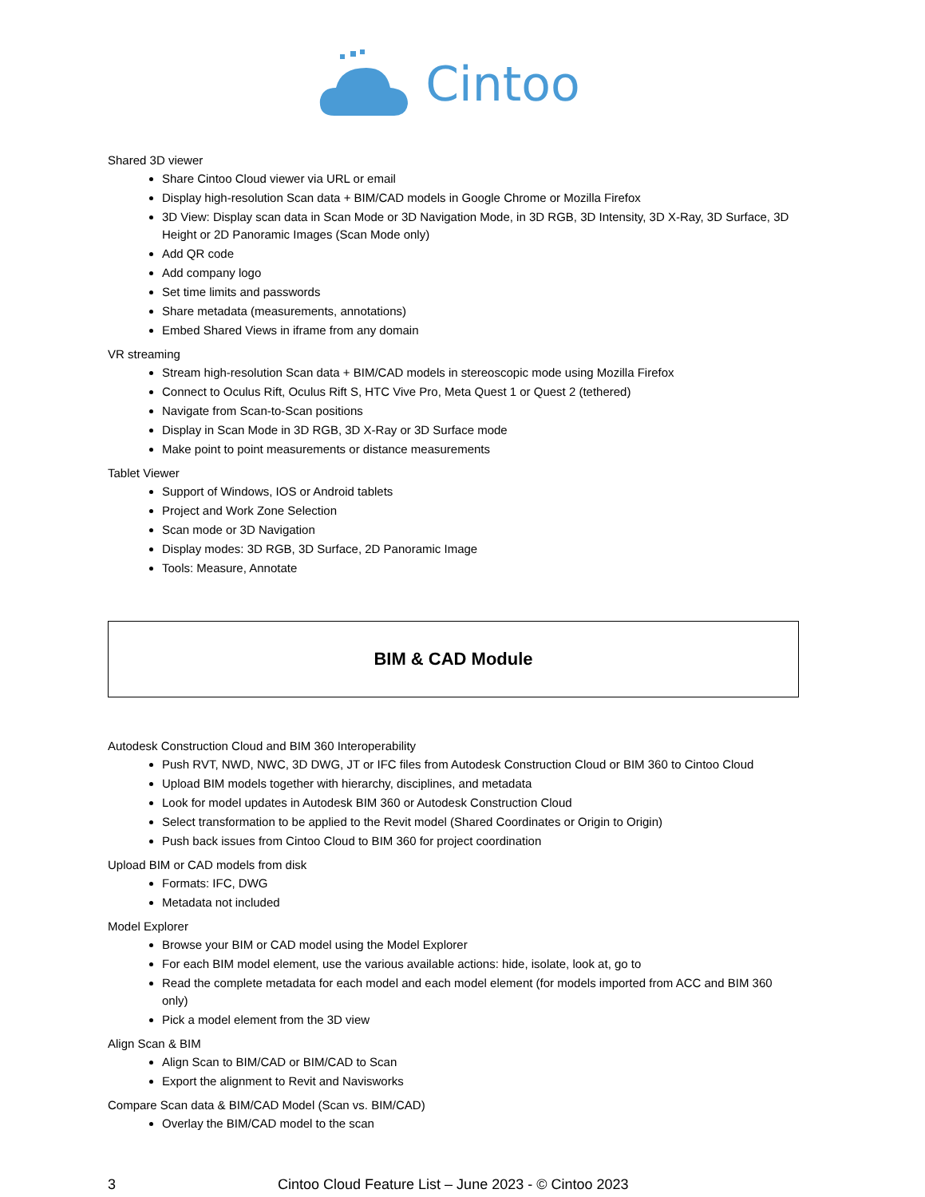Cintoo
Shared 3D viewer
Share Cintoo Cloud viewer via URL or email
Display high-resolution Scan data + BIM/CAD models in Google Chrome or Mozilla Firefox
3D View: Display scan data in Scan Mode or 3D Navigation Mode, in 3D RGB, 3D Intensity, 3D X-Ray, 3D Surface, 3D Height or 2D Panoramic Images (Scan Mode only)
Add QR code
Add company logo
Set time limits and passwords
Share metadata (measurements, annotations)
Embed Shared Views in iframe from any domain
VR streaming
Stream high-resolution Scan data + BIM/CAD models in stereoscopic mode using Mozilla Firefox
Connect to Oculus Rift, Oculus Rift S, HTC Vive Pro, Meta Quest 1 or Quest 2 (tethered)
Navigate from Scan-to-Scan positions
Display in Scan Mode in 3D RGB, 3D X-Ray or 3D Surface mode
Make point to point measurements or distance measurements
Tablet Viewer
Support of Windows, IOS or Android tablets
Project and Work Zone Selection
Scan mode or 3D Navigation
Display modes: 3D RGB, 3D Surface, 2D Panoramic Image
Tools: Measure, Annotate
BIM & CAD Module
Autodesk Construction Cloud and BIM 360 Interoperability
Push RVT, NWD, NWC, 3D DWG, JT or IFC files from Autodesk Construction Cloud or BIM 360 to Cintoo Cloud
Upload BIM models together with hierarchy, disciplines, and metadata
Look for model updates in Autodesk BIM 360 or Autodesk Construction Cloud
Select transformation to be applied to the Revit model (Shared Coordinates or Origin to Origin)
Push back issues from Cintoo Cloud to BIM 360 for project coordination
Upload BIM or CAD models from disk
Formats: IFC, DWG
Metadata not included
Model Explorer
Browse your BIM or CAD model using the Model Explorer
For each BIM model element, use the various available actions: hide, isolate, look at, go to
Read the complete metadata for each model and each model element (for models imported from ACC and BIM 360 only)
Pick a model element from the 3D view
Align Scan & BIM
Align Scan to BIM/CAD or BIM/CAD to Scan
Export the alignment to Revit and Navisworks
Compare Scan data & BIM/CAD Model (Scan vs. BIM/CAD)
Overlay the BIM/CAD model to the scan
3 Cintoo Cloud Feature List – June 2023 - © Cintoo 2023